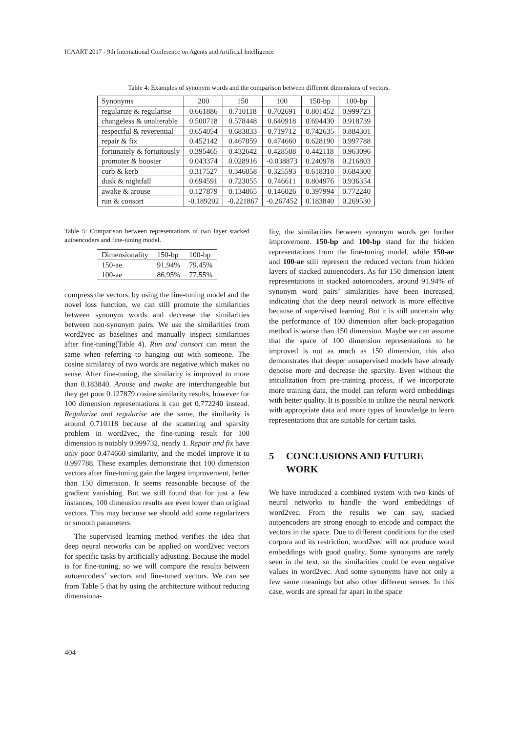ICAART 2017 - 9th International Conference on Agents and Artificial Intelligence
Table 4: Examples of synonym words and the comparison between different dimensions of vectors.
| Synonyms | 200 | 150 | 100 | 150-bp | 100-bp |
| regularize & regularise | 0.661886 | 0.710118 | 0.702691 | 0.801452 | 0.999723 |
| changeless & unalterable | 0.500718 | 0.578448 | 0.640918 | 0.694430 | 0.918739 |
| respectful & reverential | 0.654054 | 0.683833 | 0.719712 | 0.742635 | 0.884301 |
| repair & fix | 0.452142 | 0.467059 | 0.474660 | 0.628190 | 0.997788 |
| fortunately & fortuitously | 0.395465 | 0.432642 | 0.428508 | 0.442118 | 0.963096 |
| promoter & booster | 0.043374 | 0.028916 | -0.038873 | 0.240978 | 0.216803 |
| curb & kerb | 0.317527 | 0.346058 | 0.325593 | 0.618310 | 0.684300 |
| dusk & nightfall | 0.694591 | 0.723055 | 0.746611 | 0.804976 | 0.936354 |
| awake & arouse | 0.127879 | 0.134865 | 0.146026 | 0.397994 | 0.772240 |
| run & consort | -0.189202 | -0.221867 | -0.267452 | 0.183840 | 0.269530 |
Table 5: Comparison between representations of two layer stacked autoencoders and fine-tuning model.
| Dimensionality | 150-bp | 100-bp |
| 150-ae | 91.94% | 79.45% |
| 100-ae | 86.95% | 77.55% |
compress the vectors, by using the fine-tuning model and the novel loss function, we can still promote the similarities between synonym words and decrease the similarities between non-synonym pairs. We use the similarities from word2vec as baselines and manually inspect similarities after fine-tuning(Table 4). Run and consort can mean the same when referring to hanging out with someone. The cosine similarity of two words are negative which makes no sense. After fine-tuning, the similarity is improved to more than 0.183840. Arouse and awake are interchangeable but they get poor 0.127879 cosine similarity results, however for 100 dimension representations it can get 0.772240 instead. Regularize and regularise are the same, the similarity is around 0.710118 because of the scattering and sparsity problem in word2vec, the fine-tuning result for 100 dimension is notably 0.999732, nearly 1. Repair and fix have only poor 0.474660 similarity, and the model improve it to 0.997788. These examples demonstrate that 100 dimension vectors after fine-tuning gain the largest improvement, better than 150 dimension. It seems reasonable because of the gradient vanishing. But we still found that for just a few instances, 100 dimension results are even lower than original vectors. This may because we should add some regularizers or smooth parameters.
The supervised learning method verifies the idea that deep neural networks can be applied on word2vec vectors for specific tasks by artificially adjusting. Because the model is for fine-tuning, so we will compare the results between autoencoders’ vectors and fine-tuned vectors. We can see from Table 5 that by using the architecture without reducing dimensiona-
lity, the similarities between synonym words get further improvement. 150-bp and 100-bp stand for the hidden representations from the fine-tuning model, while 150-ae and 100-ae still represent the reduced vectors from hidden layers of stacked autoencoders. As for 150 dimension latent representations in stacked autoencoders, around 91.94% of synonym word pairs’ similarities have been increased, indicating that the deep neural network is more effective because of supervised learning. But it is still uncertain why the performance of 100 dimension after back-propagation method is worse than 150 dimension. Maybe we can assume that the space of 100 dimension representations to be improved is not as much as 150 dimension, this also demonstrates that deeper unsupervised models have already denoise more and decrease the sparsity. Even without the initialization from pre-training process, if we incorporate more training data, the model can reform word embeddings with better quality. It is possible to utilize the neural network with appropriate data and more types of knowledge to learn representations that are suitable for certain tasks.
5 CONCLUSIONS AND FUTURE WORK
We have introduced a combined system with two kinds of neural networks to handle the word embeddings of word2vec. From the results we can say, stacked autoencoders are strong enough to encode and compact the vectors in the space. Due to different conditions for the used corpora and its restriction, word2vec will not produce word embeddings with good quality. Some synonyms are rarely seen in the text, so the similarities could be even negative values in word2vec. And some synonyms have not only a few same meanings but also other different senses. In this case, words are spread far apart in the space
404